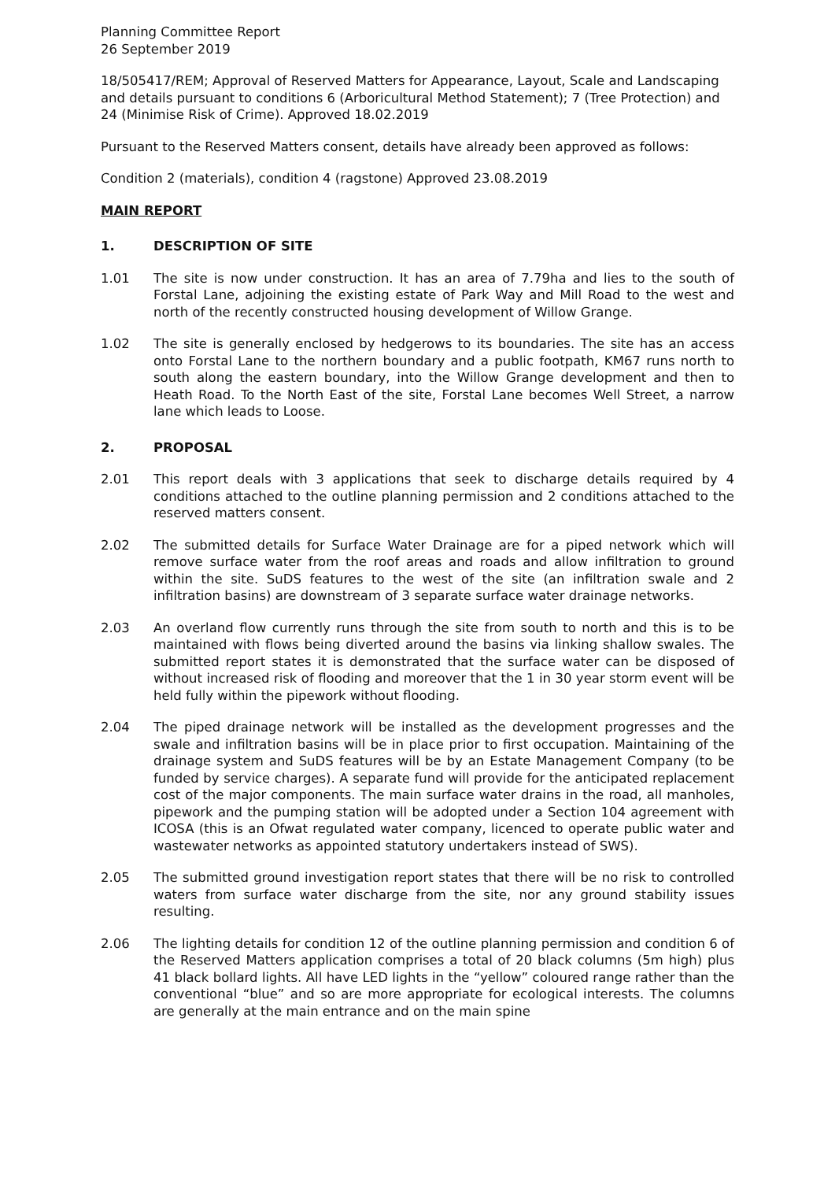Planning Committee Report
26 September 2019
18/505417/REM; Approval of Reserved Matters for Appearance, Layout, Scale and Landscaping and details pursuant to conditions 6 (Arboricultural Method Statement); 7 (Tree Protection) and 24 (Minimise Risk of Crime). Approved 18.02.2019
Pursuant to the Reserved Matters consent, details have already been approved as follows:
Condition 2 (materials), condition 4 (ragstone) Approved 23.08.2019
MAIN REPORT
1. DESCRIPTION OF SITE
1.01 The site is now under construction. It has an area of 7.79ha and lies to the south of Forstal Lane, adjoining the existing estate of Park Way and Mill Road to the west and north of the recently constructed housing development of Willow Grange.
1.02 The site is generally enclosed by hedgerows to its boundaries. The site has an access onto Forstal Lane to the northern boundary and a public footpath, KM67 runs north to south along the eastern boundary, into the Willow Grange development and then to Heath Road. To the North East of the site, Forstal Lane becomes Well Street, a narrow lane which leads to Loose.
2. PROPOSAL
2.01 This report deals with 3 applications that seek to discharge details required by 4 conditions attached to the outline planning permission and 2 conditions attached to the reserved matters consent.
2.02 The submitted details for Surface Water Drainage are for a piped network which will remove surface water from the roof areas and roads and allow infiltration to ground within the site. SuDS features to the west of the site (an infiltration swale and 2 infiltration basins) are downstream of 3 separate surface water drainage networks.
2.03 An overland flow currently runs through the site from south to north and this is to be maintained with flows being diverted around the basins via linking shallow swales. The submitted report states it is demonstrated that the surface water can be disposed of without increased risk of flooding and moreover that the 1 in 30 year storm event will be held fully within the pipework without flooding.
2.04 The piped drainage network will be installed as the development progresses and the swale and infiltration basins will be in place prior to first occupation. Maintaining of the drainage system and SuDS features will be by an Estate Management Company (to be funded by service charges). A separate fund will provide for the anticipated replacement cost of the major components. The main surface water drains in the road, all manholes, pipework and the pumping station will be adopted under a Section 104 agreement with ICOSA (this is an Ofwat regulated water company, licenced to operate public water and wastewater networks as appointed statutory undertakers instead of SWS).
2.05 The submitted ground investigation report states that there will be no risk to controlled waters from surface water discharge from the site, nor any ground stability issues resulting.
2.06 The lighting details for condition 12 of the outline planning permission and condition 6 of the Reserved Matters application comprises a total of 20 black columns (5m high) plus 41 black bollard lights. All have LED lights in the “yellow” coloured range rather than the conventional “blue” and so are more appropriate for ecological interests. The columns are generally at the main entrance and on the main spine